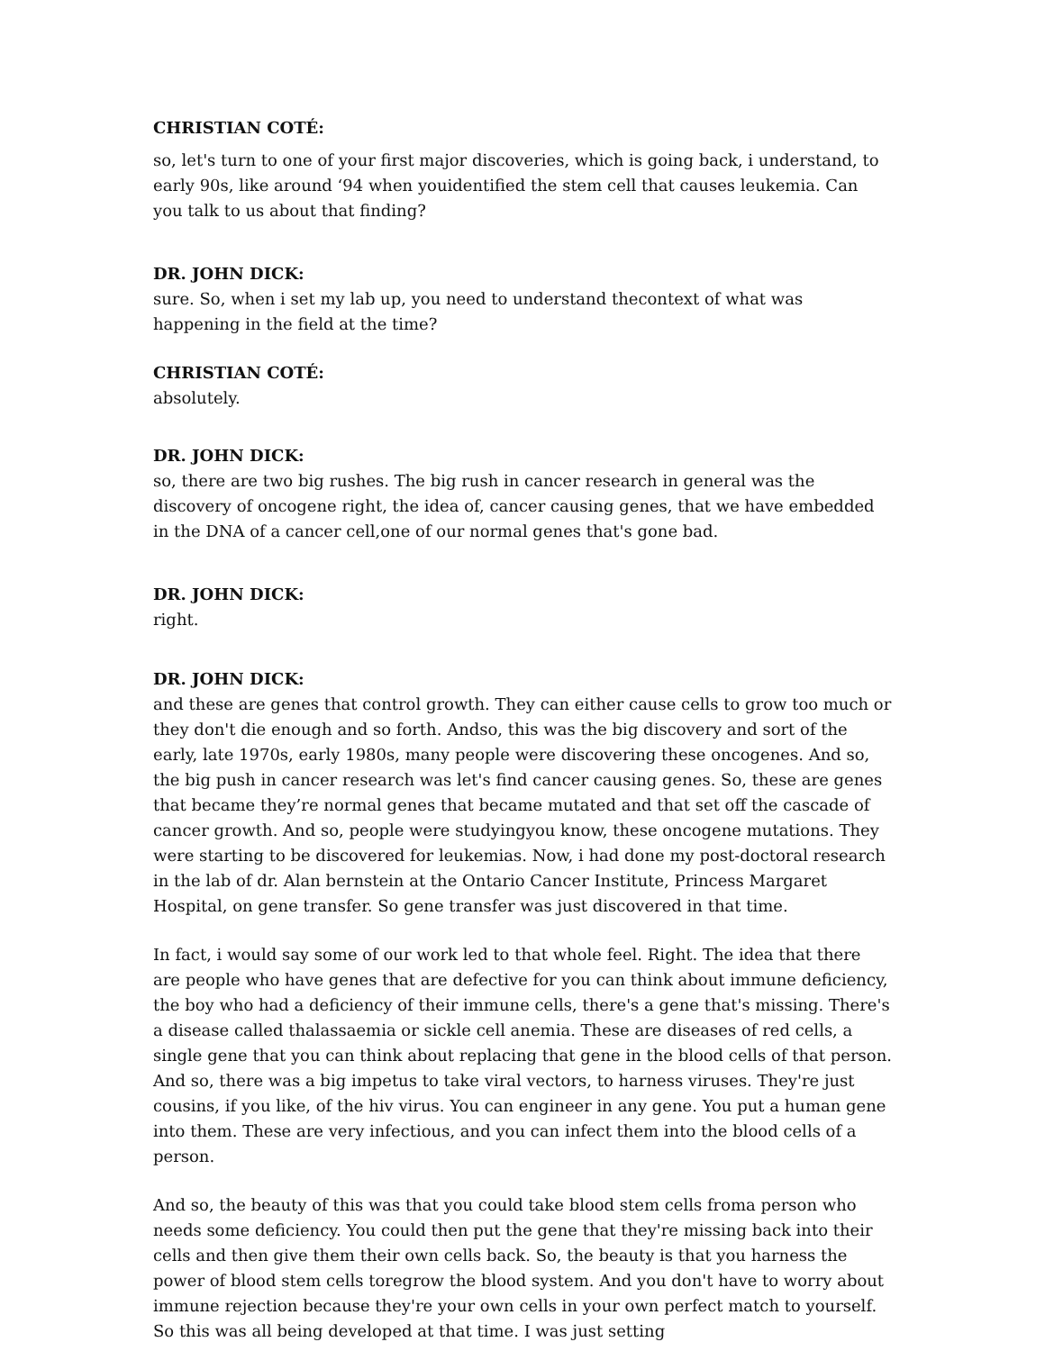CHRISTIAN COTÉ:
so, let's turn to one of your first major discoveries, which is going back, i understand, to early 90s, like around ‘94 when youidentified the stem cell that causes leukemia. Can you talk to us about that finding?
DR. JOHN DICK:
sure. So, when i set my lab up, you need to understand thecontext of what was happening in the field at the time?
CHRISTIAN COTÉ:
absolutely.
DR. JOHN DICK:
so, there are two big rushes. The big rush in cancer research in general was the discovery of oncogene right, the idea of, cancer causing genes, that we have embedded in the DNA of a cancer cell,one of our normal genes that's gone bad.
DR. JOHN DICK:
right.
DR. JOHN DICK:
and these are genes that control growth. They can either cause cells to grow too much or they don't die enough and so forth. Andso, this was the big discovery and sort of the early, late 1970s, early 1980s, many people were discovering these oncogenes. And so, the big push in cancer research was let's find cancer causing genes. So, these are genes that became they’re normal genes that became mutated and that set off the cascade of cancer growth. And so, people were studyingyou know, these oncogene mutations. They were starting to be discovered for leukemias. Now, i had done my post-doctoral research in the lab of dr. Alan bernstein at the Ontario Cancer Institute, Princess Margaret Hospital, on gene transfer. So gene transfer was just discovered in that time.
In fact, i would say some of our work led to that whole feel. Right. The idea that there are people who have genes that are defective for you can think about immune deficiency, the boy who had a deficiency of their immune cells, there's a gene that's missing. There's a disease called thalassaemia or sickle cell anemia. These are diseases of red cells, a single gene that you can think about replacing that gene in the blood cells of that person. And so, there was a big impetus to take viral vectors, to harness viruses. They're just cousins, if you like, of the hiv virus. You can engineer in any gene. You put a human gene into them. These are very infectious, and you can infect them into the blood cells of a person.
And so, the beauty of this was that you could take blood stem cells froma person who needs some deficiency. You could then put the gene that they're missing back into their cells and then give them their own cells back. So, the beauty is that you harness the power of blood stem cells toregrow the blood system. And you don't have to worry about immune rejection because they're your own cells in your own perfect match to yourself. So this was all being developed at that time. I was just setting